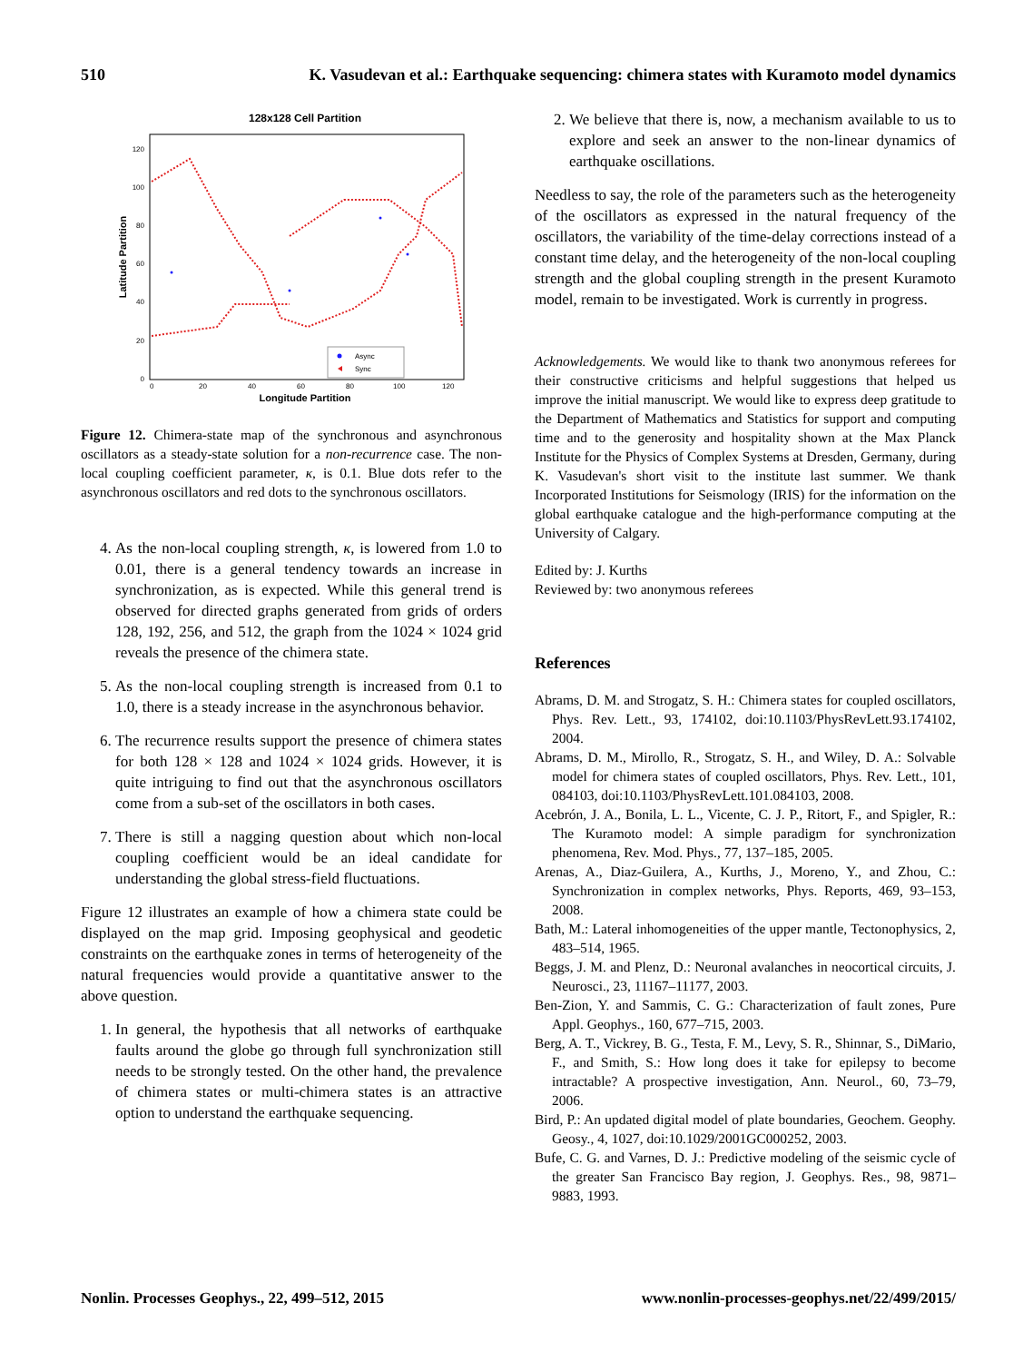510 K. Vasudevan et al.: Earthquake sequencing: chimera states with Kuramoto model dynamics
128x128 Cell Partition
0
20
40
60
80
100
120
0
20
40
60
80
100
120
Longitude Partition
Latitude Partition
Async
Sync
Figure 12. Chimera-state map of the synchronous and asynchronous oscillators as a steady-state solution for a non-recurrence case. The non-local coupling coefficient parameter, κ, is 0.1. Blue dots refer to the asynchronous oscillators and red dots to the synchronous oscillators.
4. As the non-local coupling strength, κ, is lowered from 1.0 to 0.01, there is a general tendency towards an increase in synchronization, as is expected. While this general trend is observed for directed graphs generated from grids of orders 128, 192, 256, and 512, the graph from the 1024 × 1024 grid reveals the presence of the chimera state.
5. As the non-local coupling strength is increased from 0.1 to 1.0, there is a steady increase in the asynchronous behavior.
6. The recurrence results support the presence of chimera states for both 128 × 128 and 1024 × 1024 grids. However, it is quite intriguing to find out that the asynchronous oscillators come from a sub-set of the oscillators in both cases.
7. There is still a nagging question about which non-local coupling coefficient would be an ideal candidate for understanding the global stress-field fluctuations.
Figure 12 illustrates an example of how a chimera state could be displayed on the map grid. Imposing geophysical and geodetic constraints on the earthquake zones in terms of heterogeneity of the natural frequencies would provide a quantitative answer to the above question.
1. In general, the hypothesis that all networks of earthquake faults around the globe go through full synchronization still needs to be strongly tested. On the other hand, the prevalence of chimera states or multi-chimera states is an attractive option to understand the earthquake sequencing.
2. We believe that there is, now, a mechanism available to us to explore and seek an answer to the non-linear dynamics of earthquake oscillations.
Needless to say, the role of the parameters such as the heterogeneity of the oscillators as expressed in the natural frequency of the oscillators, the variability of the time-delay corrections instead of a constant time delay, and the heterogeneity of the non-local coupling strength and the global coupling strength in the present Kuramoto model, remain to be investigated. Work is currently in progress.
Acknowledgements. We would like to thank two anonymous referees for their constructive criticisms and helpful suggestions that helped us improve the initial manuscript. We would like to express deep gratitude to the Department of Mathematics and Statistics for support and computing time and to the generosity and hospitality shown at the Max Planck Institute for the Physics of Complex Systems at Dresden, Germany, during K. Vasudevan's short visit to the institute last summer. We thank Incorporated Institutions for Seismology (IRIS) for the information on the global earthquake catalogue and the high-performance computing at the University of Calgary.
Edited by: J. Kurths
Reviewed by: two anonymous referees
References
Abrams, D. M. and Strogatz, S. H.: Chimera states for coupled oscillators, Phys. Rev. Lett., 93, 174102, doi:10.1103/PhysRevLett.93.174102, 2004.
Abrams, D. M., Mirollo, R., Strogatz, S. H., and Wiley, D. A.: Solvable model for chimera states of coupled oscillators, Phys. Rev. Lett., 101, 084103, doi:10.1103/PhysRevLett.101.084103, 2008.
Acebrón, J. A., Bonila, L. L., Vicente, C. J. P., Ritort, F., and Spigler, R.: The Kuramoto model: A simple paradigm for synchronization phenomena, Rev. Mod. Phys., 77, 137–185, 2005.
Arenas, A., Diaz-Guilera, A., Kurths, J., Moreno, Y., and Zhou, C.: Synchronization in complex networks, Phys. Reports, 469, 93–153, 2008.
Bath, M.: Lateral inhomogeneities of the upper mantle, Tectonophysics, 2, 483–514, 1965.
Beggs, J. M. and Plenz, D.: Neuronal avalanches in neocortical circuits, J. Neurosci., 23, 11167–11177, 2003.
Ben-Zion, Y. and Sammis, C. G.: Characterization of fault zones, Pure Appl. Geophys., 160, 677–715, 2003.
Berg, A. T., Vickrey, B. G., Testa, F. M., Levy, S. R., Shinnar, S., DiMario, F., and Smith, S.: How long does it take for epilepsy to become intractable? A prospective investigation, Ann. Neurol., 60, 73–79, 2006.
Bird, P.: An updated digital model of plate boundaries, Geochem. Geophy. Geosy., 4, 1027, doi:10.1029/2001GC000252, 2003.
Bufe, C. G. and Varnes, D. J.: Predictive modeling of the seismic cycle of the greater San Francisco Bay region, J. Geophys. Res., 98, 9871–9883, 1993.
Nonlin. Processes Geophys., 22, 499–512, 2015 www.nonlin-processes-geophys.net/22/499/2015/